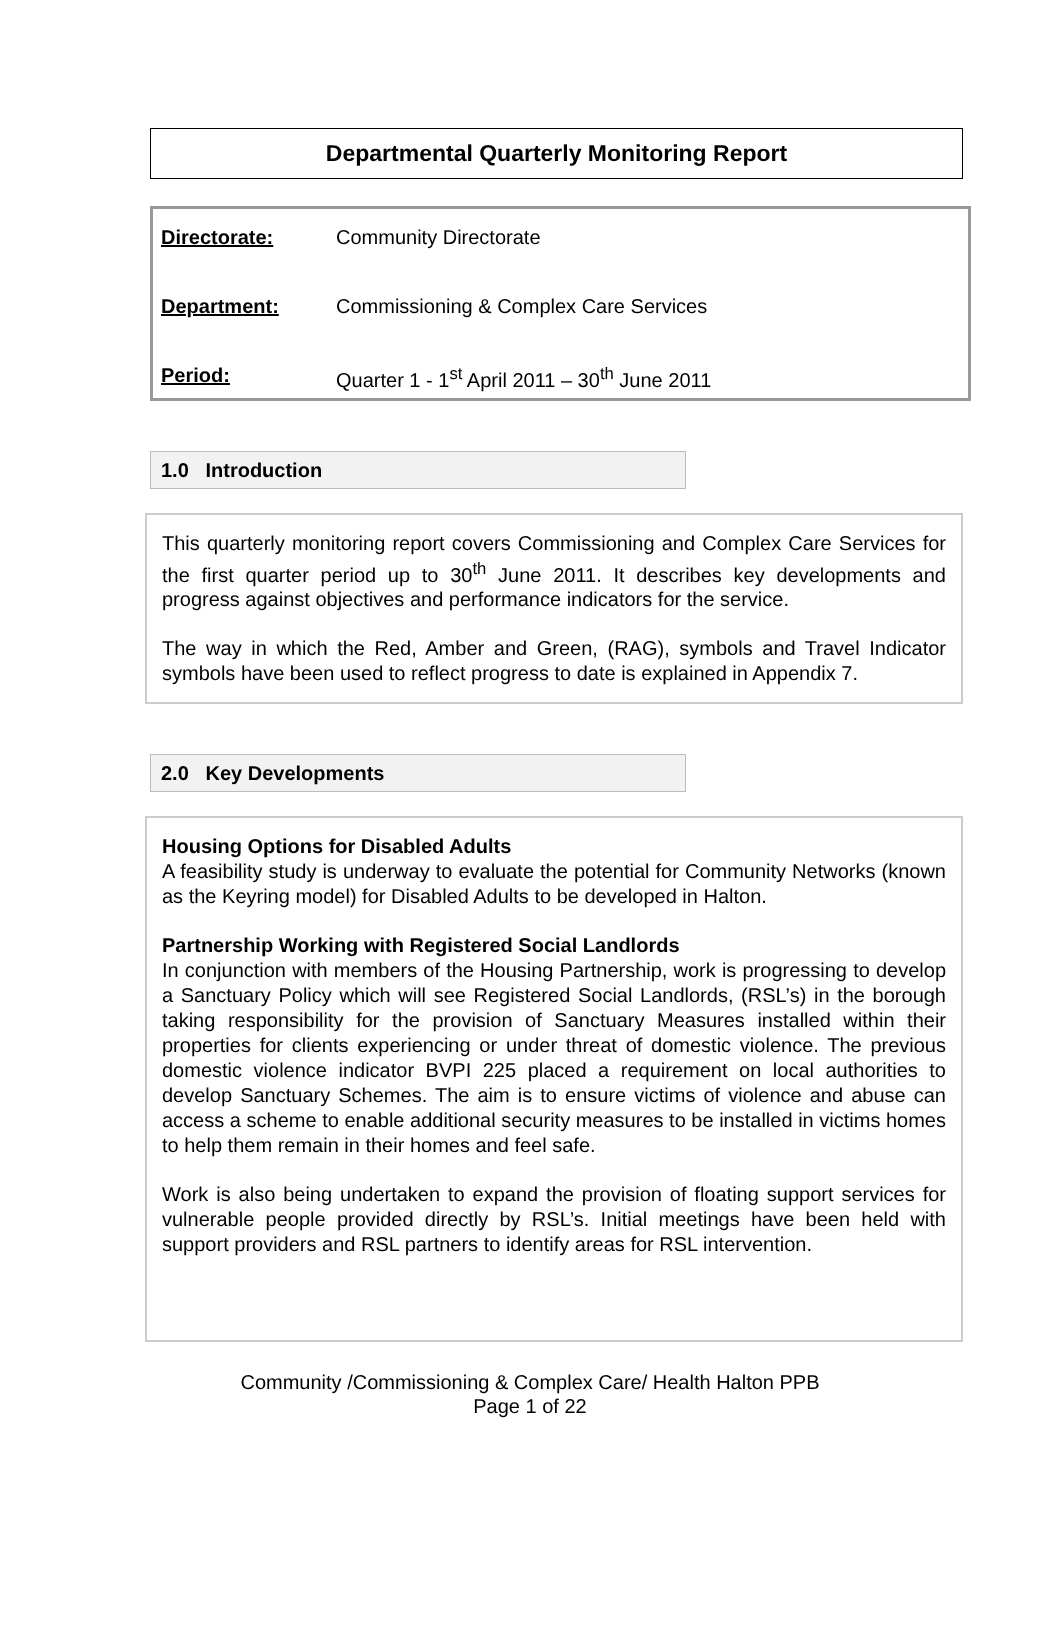Departmental Quarterly Monitoring Report
Directorate: Community Directorate
Department: Commissioning & Complex Care Services
Period: Quarter 1 - 1<sup>st</sup> April 2011 – 30<sup>th</sup> June 2011
1.0 Introduction
This quarterly monitoring report covers Commissioning and Complex Care Services for the first quarter period up to 30<sup>th</sup> June 2011. It describes key developments and progress against objectives and performance indicators for the service.
The way in which the Red, Amber and Green, (RAG), symbols and Travel Indicator symbols have been used to reflect progress to date is explained in Appendix 7.
2.0 Key Developments
Housing Options for Disabled Adults
A feasibility study is underway to evaluate the potential for Community Networks (known as the Keyring model) for Disabled Adults to be developed in Halton.
Partnership Working with Registered Social Landlords
In conjunction with members of the Housing Partnership, work is progressing to develop a Sanctuary Policy which will see Registered Social Landlords, (RSL’s) in the borough taking responsibility for the provision of Sanctuary Measures installed within their properties for clients experiencing or under threat of domestic violence. The previous domestic violence indicator BVPI 225 placed a requirement on local authorities to develop Sanctuary Schemes. The aim is to ensure victims of violence and abuse can access a scheme to enable additional security measures to be installed in victims homes to help them remain in their homes and feel safe.
Work is also being undertaken to expand the provision of floating support services for vulnerable people provided directly by RSL’s. Initial meetings have been held with support providers and RSL partners to identify areas for RSL intervention.
Community /Commissioning & Complex Care/ Health Halton PPB
Page 1 of 22